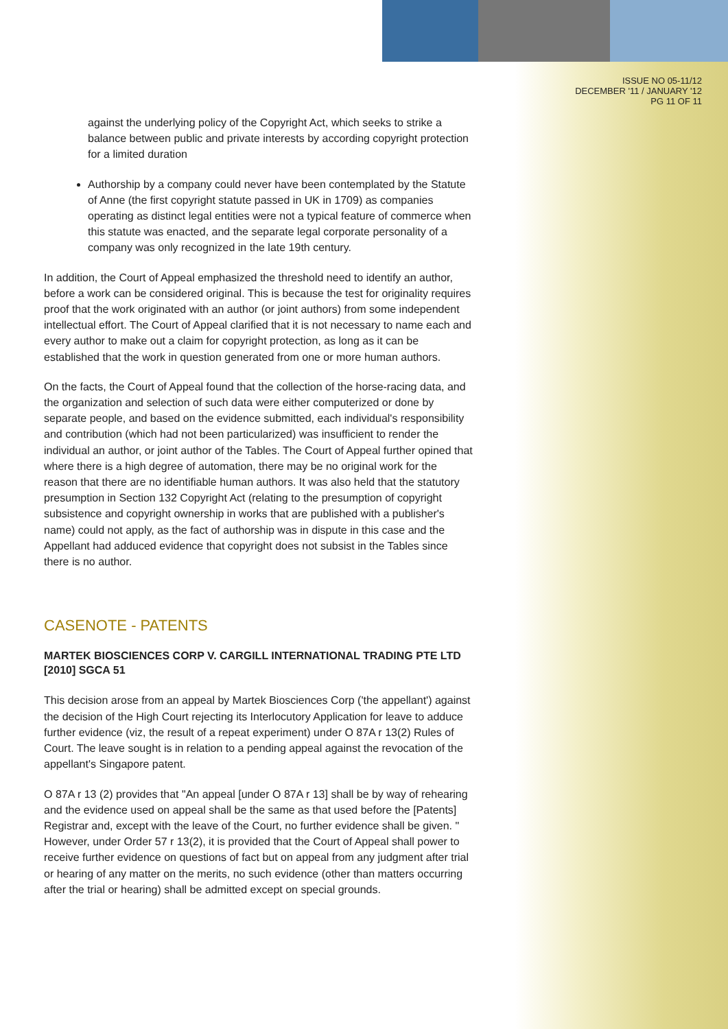ISSUE NO 05-11/12
DECEMBER '11 / JANUARY '12
PG 11 OF 11
against the underlying policy of the Copyright Act, which seeks to strike a balance between public and private interests by according copyright protection for a limited duration
Authorship by a company could never have been contemplated by the Statute of Anne (the first copyright statute passed in UK in 1709) as companies operating as distinct legal entities were not a typical feature of commerce when this statute was enacted, and the separate legal corporate personality of a company was only recognized in the late 19th century.
In addition, the Court of Appeal emphasized the threshold need to identify an author, before a work can be considered original. This is because the test for originality requires proof that the work originated with an author (or joint authors) from some independent intellectual effort. The Court of Appeal clarified that it is not necessary to name each and every author to make out a claim for copyright protection, as long as it can be established that the work in question generated from one or more human authors.
On the facts, the Court of Appeal found that the collection of the horse-racing data, and the organization and selection of such data were either computerized or done by separate people, and based on the evidence submitted, each individual's responsibility and contribution (which had not been particularized) was insufficient to render the individual an author, or joint author of the Tables. The Court of Appeal further opined that where there is a high degree of automation, there may be no original work for the reason that there are no identifiable human authors. It was also held that the statutory presumption in Section 132 Copyright Act (relating to the presumption of copyright subsistence and copyright ownership in works that are published with a publisher's name) could not apply, as the fact of authorship was in dispute in this case and the Appellant had adduced evidence that copyright does not subsist in the Tables since there is no author.
CASENOTE - PATENTS
MARTEK BIOSCIENCES CORP V. CARGILL INTERNATIONAL TRADING PTE LTD [2010] SGCA 51
This decision arose from an appeal by Martek Biosciences Corp ('the appellant') against the decision of the High Court rejecting its Interlocutory Application for leave to adduce further evidence (viz, the result of a repeat experiment) under O 87A r 13(2) Rules of Court. The leave sought is in relation to a pending appeal against the revocation of the appellant's Singapore patent.
O 87A r 13 (2) provides that "An appeal [under O 87A r 13] shall be by way of rehearing and the evidence used on appeal shall be the same as that used before the [Patents] Registrar and, except with the leave of the Court, no further evidence shall be given. " However, under Order 57 r 13(2), it is provided that the Court of Appeal shall power to receive further evidence on questions of fact but on appeal from any judgment after trial or hearing of any matter on the merits, no such evidence (other than matters occurring after the trial or hearing) shall be admitted except on special grounds.